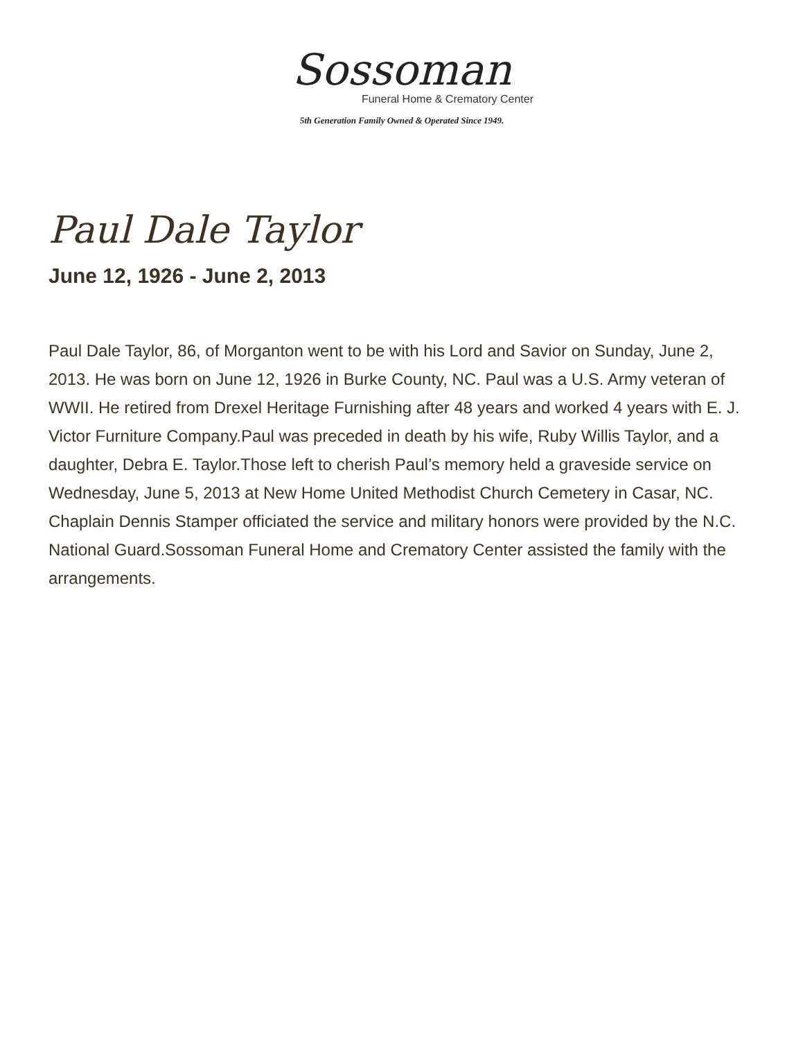Sossoman
Funeral Home & Crematory Center
5th Generation Family Owned & Operated Since 1949.
Paul Dale Taylor
June 12, 1926 - June 2, 2013
Paul Dale Taylor, 86, of Morganton went to be with his Lord and Savior on Sunday, June 2, 2013. He was born on June 12, 1926 in Burke County, NC. Paul was a U.S. Army veteran of WWII. He retired from Drexel Heritage Furnishing after 48 years and worked 4 years with E. J. Victor Furniture Company.Paul was preceded in death by his wife, Ruby Willis Taylor, and a daughter, Debra E. Taylor.Those left to cherish Paul’s memory held a graveside service on Wednesday, June 5, 2013 at New Home United Methodist Church Cemetery in Casar, NC. Chaplain Dennis Stamper officiated the service and military honors were provided by the N.C. National Guard.Sossoman Funeral Home and Crematory Center assisted the family with the arrangements.